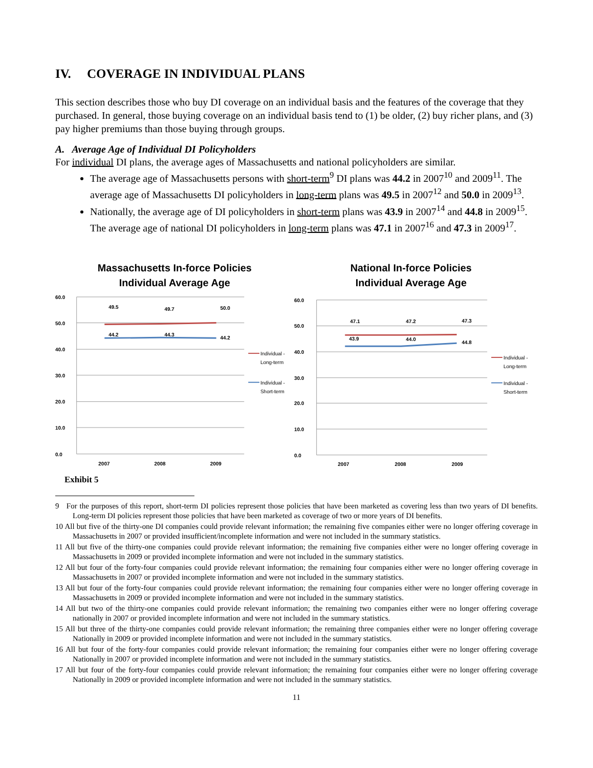IV. COVERAGE IN INDIVIDUAL PLANS
This section describes those who buy DI coverage on an individual basis and the features of the coverage that they purchased. In general, those buying coverage on an individual basis tend to (1) be older, (2) buy richer plans, and (3) pay higher premiums than those buying through groups.
A. Average Age of Individual DI Policyholders
For individual DI plans, the average ages of Massachusetts and national policyholders are similar.
The average age of Massachusetts persons with short-term<sup>9</sup> DI plans was 44.2 in 2007<sup>10</sup> and 2009<sup>11</sup>. The average age of Massachusetts DI policyholders in long-term plans was 49.5 in 2007<sup>12</sup> and 50.0 in 2009<sup>13</sup>.
Nationally, the average age of DI policyholders in short-term plans was 43.9 in 2007<sup>14</sup> and 44.8 in 2009<sup>15</sup>. The average age of national DI policyholders in long-term plans was 47.1 in 2007<sup>16</sup> and 47.3 in 2009<sup>17</sup>.
Massachusetts In-force Policies
Individual Average Age
60.0
50.0
40.0
30.0
20.0
10.0
0.0
2007
2008
2009
49.5
49.7
50.0
44.2
44.3
44.2
Individual -
Long-term
Individual -
Short-term
National In-force Policies
Individual Average Age
60.0
50.0
40.0
30.0
20.0
10.0
0.0
2007
2008
2009
47.1
47.2
47.3
43.9
44.0
44.8
Individual -
Long-term
Individual -
Short-term
Exhibit 5
9 For the purposes of this report, short-term DI policies represent those policies that have been marketed as covering less than two years of DI benefits. Long-term DI policies represent those policies that have been marketed as coverage of two or more years of DI benefits.
10 All but five of the thirty-one DI companies could provide relevant information; the remaining five companies either were no longer offering coverage in Massachusetts in 2007 or provided insufficient/incomplete information and were not included in the summary statistics.
11 All but five of the thirty-one companies could provide relevant information; the remaining five companies either were no longer offering coverage in Massachusetts in 2009 or provided incomplete information and were not included in the summary statistics.
12 All but four of the forty-four companies could provide relevant information; the remaining four companies either were no longer offering coverage in Massachusetts in 2007 or provided incomplete information and were not included in the summary statistics.
13 All but four of the forty-four companies could provide relevant information; the remaining four companies either were no longer offering coverage in Massachusetts in 2009 or provided incomplete information and were not included in the summary statistics.
14 All but two of the thirty-one companies could provide relevant information; the remaining two companies either were no longer offering coverage nationally in 2007 or provided incomplete information and were not included in the summary statistics.
15 All but three of the thirty-one companies could provide relevant information; the remaining three companies either were no longer offering coverage Nationally in 2009 or provided incomplete information and were not included in the summary statistics.
16 All but four of the forty-four companies could provide relevant information; the remaining four companies either were no longer offering coverage Nationally in 2007 or provided incomplete information and were not included in the summary statistics.
17 All but four of the forty-four companies could provide relevant information; the remaining four companies either were no longer offering coverage Nationally in 2009 or provided incomplete information and were not included in the summary statistics.
11